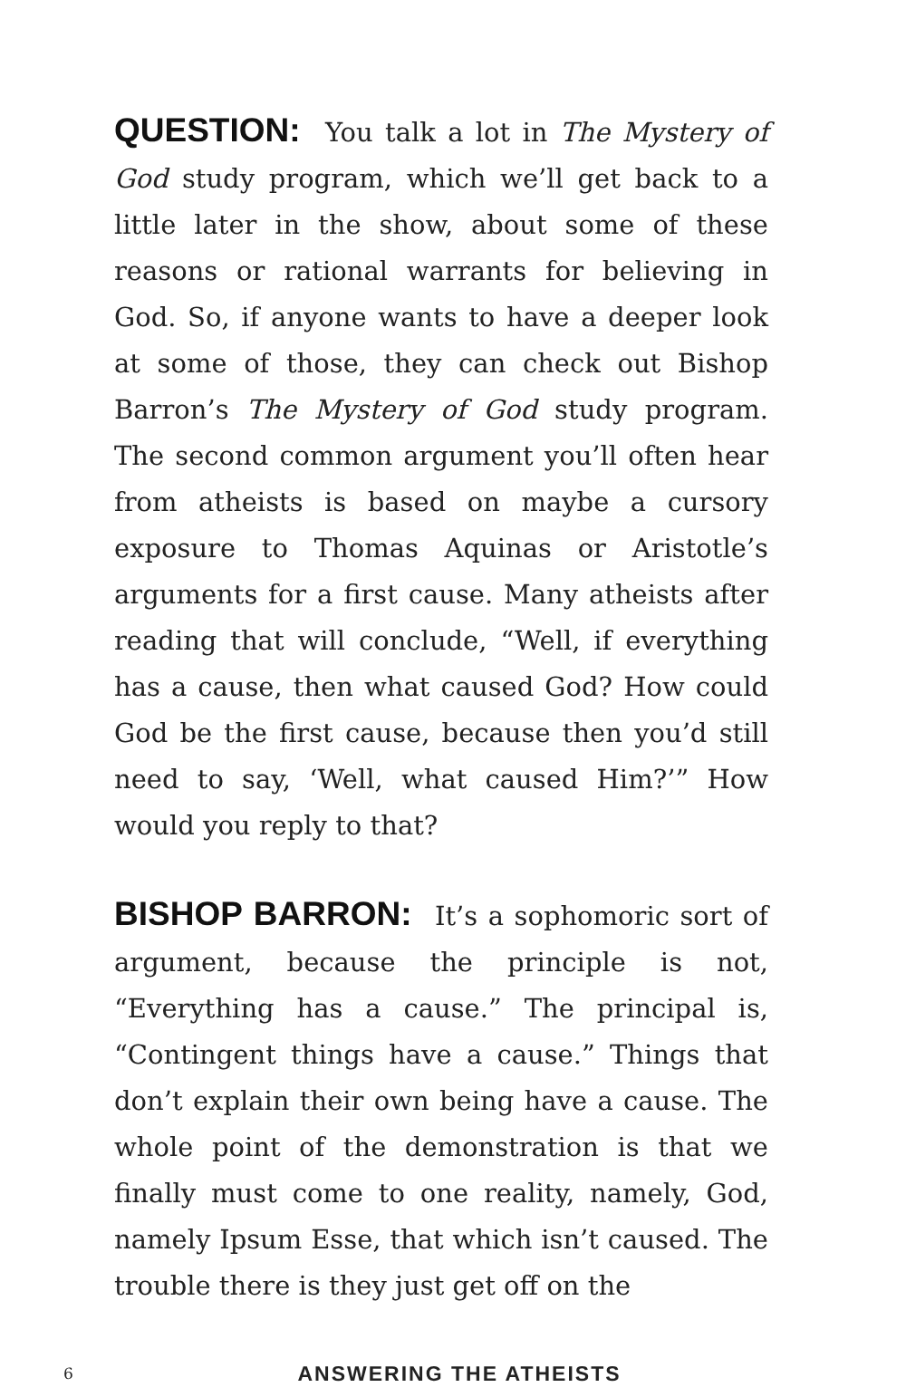QUESTION: You talk a lot in The Mystery of God study program, which we’ll get back to a little later in the show, about some of these reasons or rational warrants for believing in God. So, if anyone wants to have a deeper look at some of those, they can check out Bishop Barron’s The Mystery of God study program. The second common argument you’ll often hear from atheists is based on maybe a cursory exposure to Thomas Aquinas or Aristotle’s arguments for a first cause. Many atheists after reading that will conclude, “Well, if everything has a cause, then what caused God? How could God be the first cause, because then you’d still need to say, ‘Well, what caused Him?’” How would you reply to that?
BISHOP BARRON: It’s a sophomoric sort of argument, because the principle is not, “Everything has a cause.” The principal is, “Contingent things have a cause.” Things that don’t explain their own being have a cause. The whole point of the demonstration is that we finally must come to one reality, namely, God, namely Ipsum Esse, that which isn’t caused. The trouble there is they just get off on the
6
ANSWERING THE ATHEISTS